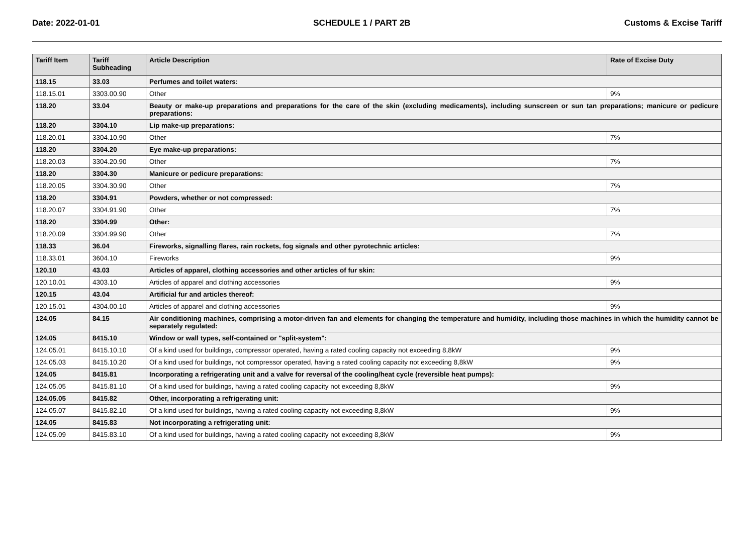Date: 2022-01-01 SCHEDULE 1 / PART 2B Customs & Excise Tariff
| Tariff Item | Tariff Subheading | Article Description | Rate of Excise Duty |
| --- | --- | --- | --- |
| 118.15 | 33.03 | Perfumes and toilet waters: | |
| 118.15.01 | 3303.00.90 | Other | 9% |
| 118.20 | 33.04 | Beauty or make-up preparations and preparations for the care of the skin (excluding medicaments), including sunscreen or sun tan preparations; manicure or pedicure preparations: | |
| 118.20 | 3304.10 | Lip make-up preparations: | |
| 118.20.01 | 3304.10.90 | Other | 7% |
| 118.20 | 3304.20 | Eye make-up preparations: | |
| 118.20.03 | 3304.20.90 | Other | 7% |
| 118.20 | 3304.30 | Manicure or pedicure preparations: | |
| 118.20.05 | 3304.30.90 | Other | 7% |
| 118.20 | 3304.91 | Powders, whether or not compressed: | |
| 118.20.07 | 3304.91.90 | Other | 7% |
| 118.20 | 3304.99 | Other: | |
| 118.20.09 | 3304.99.90 | Other | 7% |
| 118.33 | 36.04 | Fireworks, signalling flares, rain rockets, fog signals and other pyrotechnic articles: | |
| 118.33.01 | 3604.10 | Fireworks | 9% |
| 120.10 | 43.03 | Articles of apparel, clothing accessories and other articles of fur skin: | |
| 120.10.01 | 4303.10 | Articles of apparel and clothing accessories | 9% |
| 120.15 | 43.04 | Artificial fur and articles thereof: | |
| 120.15.01 | 4304.00.10 | Articles of apparel and clothing accessories | 9% |
| 124.05 | 84.15 | Air conditioning machines, comprising a motor-driven fan and elements for changing the temperature and humidity, including those machines in which the humidity cannot be separately regulated: | |
| 124.05 | 8415.10 | Window or wall types, self-contained or "split-system": | |
| 124.05.01 | 8415.10.10 | Of a kind used for buildings, compressor operated, having a rated cooling capacity not exceeding 8,8kW | 9% |
| 124.05.03 | 8415.10.20 | Of a kind used for buildings, not compressor operated, having a rated cooling capacity not exceeding 8,8kW | 9% |
| 124.05 | 8415.81 | Incorporating a refrigerating unit and a valve for reversal of the cooling/heat cycle (reversible heat pumps): | |
| 124.05.05 | 8415.81.10 | Of a kind used for buildings, having a rated cooling capacity not exceeding 8,8kW | 9% |
| 124.05.05 | 8415.82 | Other, incorporating a refrigerating unit: | |
| 124.05.07 | 8415.82.10 | Of a kind used for buildings, having a rated cooling capacity not exceeding 8,8kW | 9% |
| 124.05 | 8415.83 | Not incorporating a refrigerating unit: | |
| 124.05.09 | 8415.83.10 | Of a kind used for buildings, having a rated cooling capacity not exceeding 8,8kW | 9% |